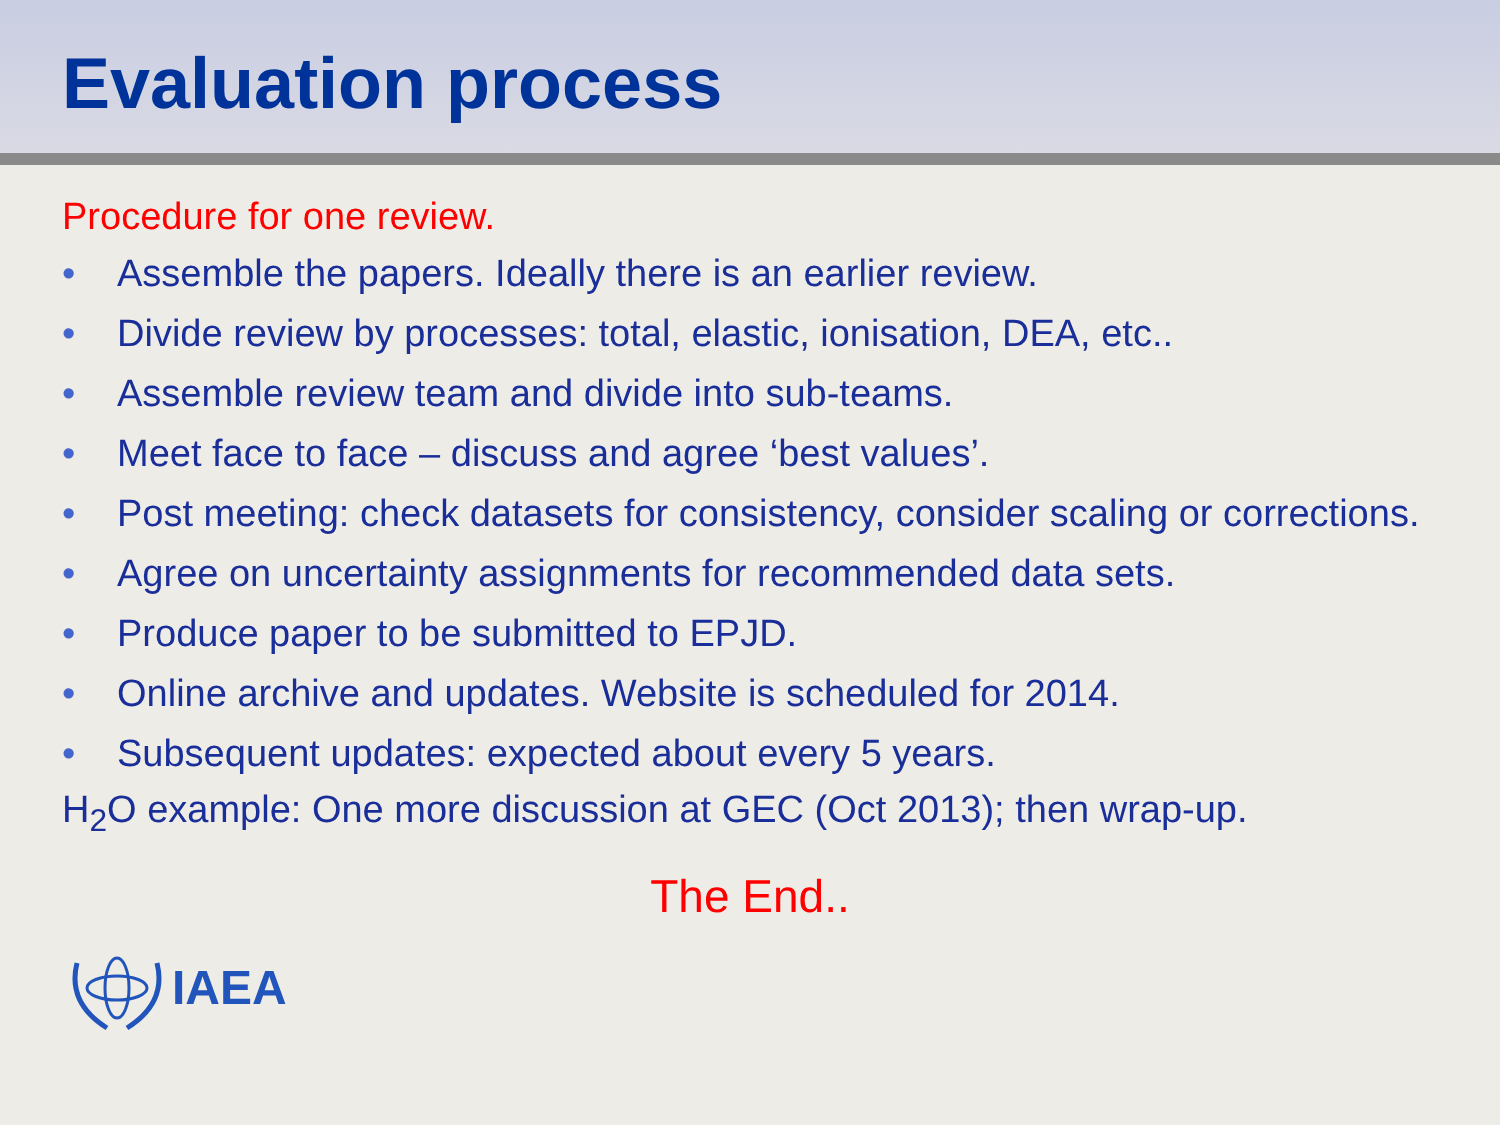Evaluation process
Procedure for one review.
• Assemble the papers. Ideally there is an earlier review.
• Divide review by processes: total, elastic, ionisation, DEA, etc..
• Assemble review team and divide into sub-teams.
• Meet face to face – discuss and agree ‘best values’.
• Post meeting: check datasets for consistency, consider scaling or corrections.
• Agree on uncertainty assignments for recommended data sets.
• Produce paper to be submitted to EPJD.
• Online archive and updates. Website is scheduled for 2014.
• Subsequent updates: expected about every 5 years.
H<sub>2</sub>O example: One more discussion at GEC (Oct 2013); then wrap-up.
The End..
IAEA